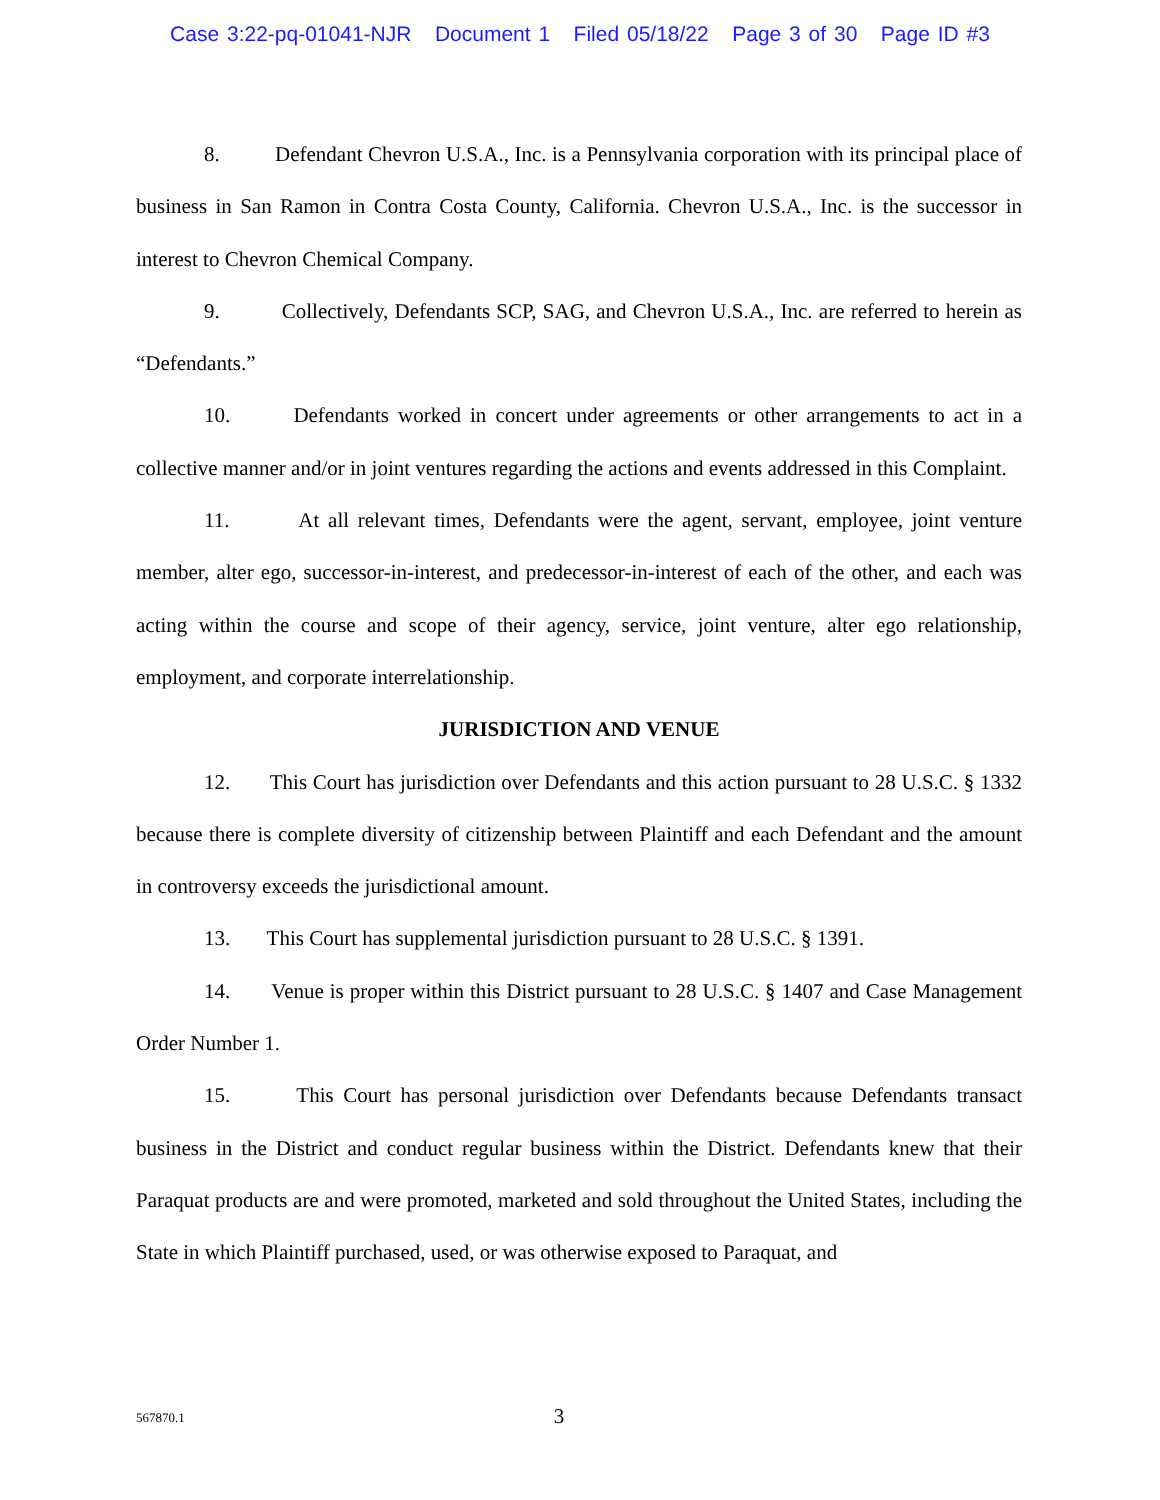Case 3:22-pq-01041-NJR Document 1 Filed 05/18/22 Page 3 of 30 Page ID #3
8. Defendant Chevron U.S.A., Inc. is a Pennsylvania corporation with its principal place of business in San Ramon in Contra Costa County, California. Chevron U.S.A., Inc. is the successor in interest to Chevron Chemical Company.
9. Collectively, Defendants SCP, SAG, and Chevron U.S.A., Inc. are referred to herein as “Defendants.”
10. Defendants worked in concert under agreements or other arrangements to act in a collective manner and/or in joint ventures regarding the actions and events addressed in this Complaint.
11. At all relevant times, Defendants were the agent, servant, employee, joint venture member, alter ego, successor-in-interest, and predecessor-in-interest of each of the other, and each was acting within the course and scope of their agency, service, joint venture, alter ego relationship, employment, and corporate interrelationship.
JURISDICTION AND VENUE
12. This Court has jurisdiction over Defendants and this action pursuant to 28 U.S.C. § 1332 because there is complete diversity of citizenship between Plaintiff and each Defendant and the amount in controversy exceeds the jurisdictional amount.
13. This Court has supplemental jurisdiction pursuant to 28 U.S.C. § 1391.
14. Venue is proper within this District pursuant to 28 U.S.C. § 1407 and Case Management Order Number 1.
15. This Court has personal jurisdiction over Defendants because Defendants transact business in the District and conduct regular business within the District. Defendants knew that their Paraquat products are and were promoted, marketed and sold throughout the United States, including the State in which Plaintiff purchased, used, or was otherwise exposed to Paraquat, and
567870.1
3